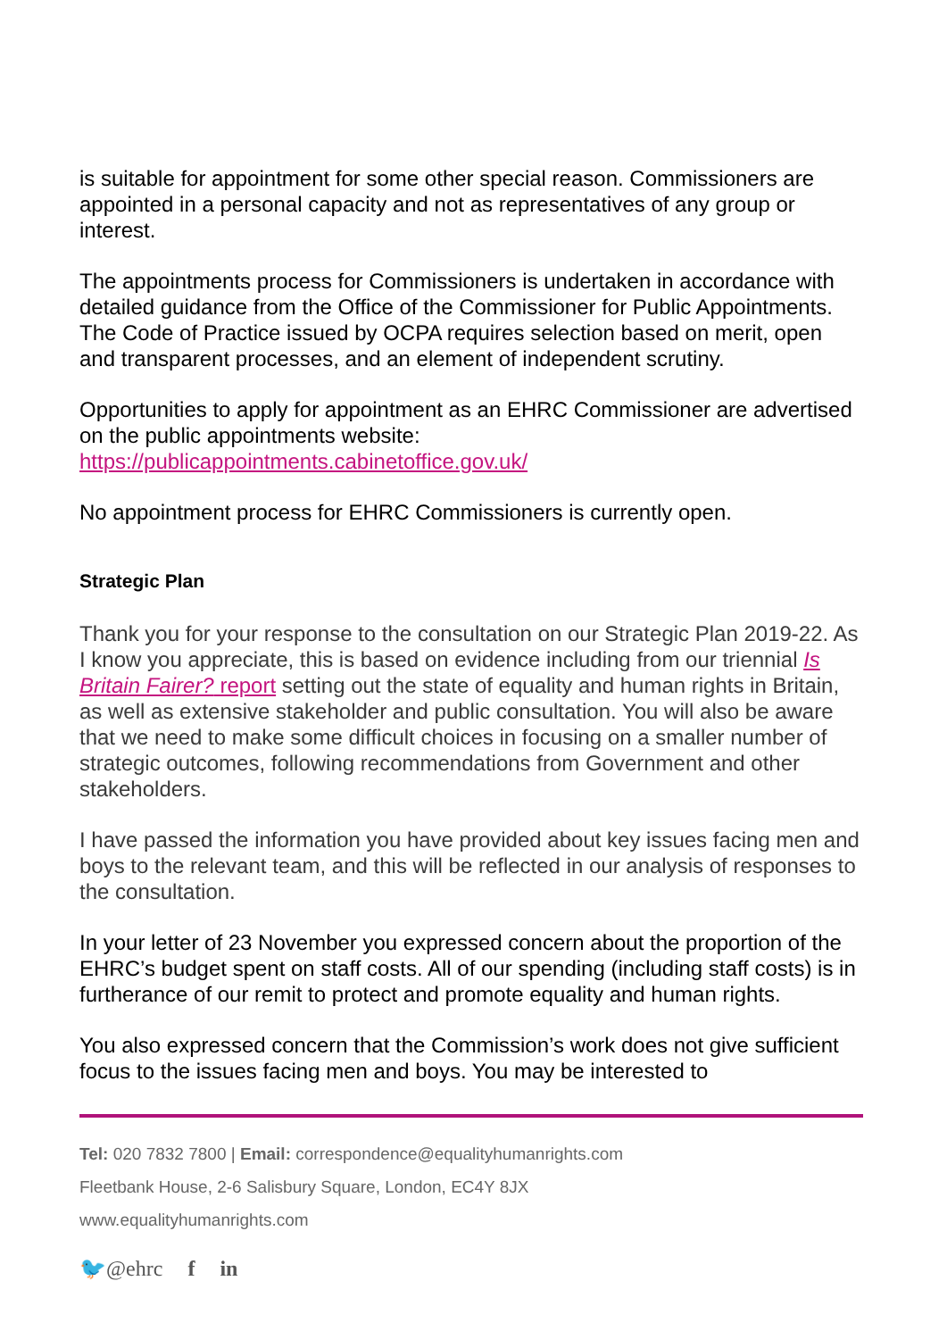is suitable for appointment for some other special reason. Commissioners are appointed in a personal capacity and not as representatives of any group or interest.
The appointments process for Commissioners is undertaken in accordance with detailed guidance from the Office of the Commissioner for Public Appointments. The Code of Practice issued by OCPA requires selection based on merit, open and transparent processes, and an element of independent scrutiny.
Opportunities to apply for appointment as an EHRC Commissioner are advertised on the public appointments website: https://publicappointments.cabinetoffice.gov.uk/
No appointment process for EHRC Commissioners is currently open.
Strategic Plan
Thank you for your response to the consultation on our Strategic Plan 2019-22. As I know you appreciate, this is based on evidence including from our triennial Is Britain Fairer? report setting out the state of equality and human rights in Britain, as well as extensive stakeholder and public consultation. You will also be aware that we need to make some difficult choices in focusing on a smaller number of strategic outcomes, following recommendations from Government and other stakeholders.
I have passed the information you have provided about key issues facing men and boys to the relevant team, and this will be reflected in our analysis of responses to the consultation.
In your letter of 23 November you expressed concern about the proportion of the EHRC’s budget spent on staff costs. All of our spending (including staff costs) is in furtherance of our remit to protect and promote equality and human rights.
You also expressed concern that the Commission’s work does not give sufficient focus to the issues facing men and boys. You may be interested to
Tel: 020 7832 7800 | Email: correspondence@equalityhumanrights.com
Fleetbank House, 2-6 Salisbury Square, London, EC4Y 8JX
www.equalityhumanrights.com
🐦@ehrc f in